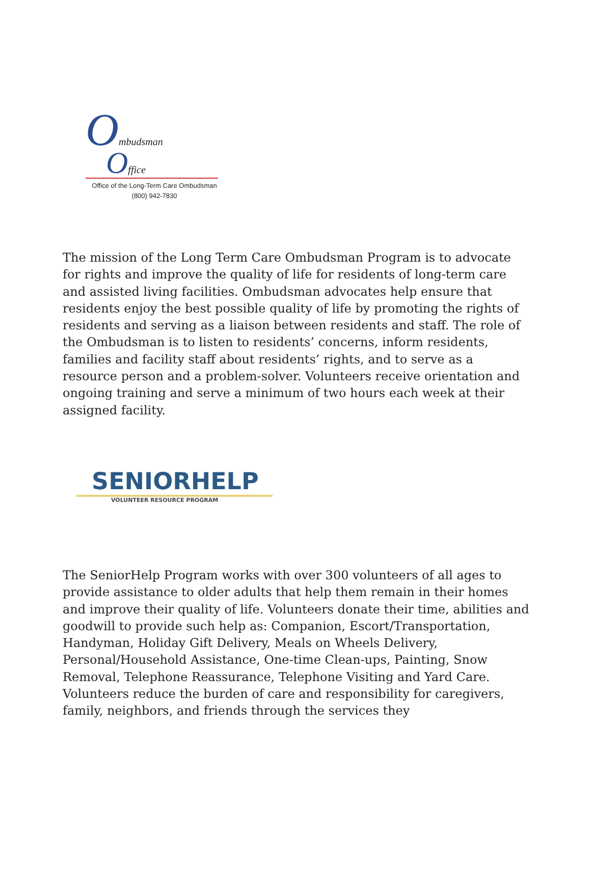Ombudsman
Office
Office of the Long-Term Care Ombudsman
(800) 942-7830
The mission of the Long Term Care Ombudsman Program is to advocate for rights and improve the quality of life for residents of long-term care and assisted living facilities. Ombudsman advocates help ensure that residents enjoy the best possible quality of life by promoting the rights of residents and serving as a liaison between residents and staff. The role of the Ombudsman is to listen to residents’ concerns, inform residents, families and facility staff about residents’ rights, and to serve as a resource person and a problem-solver. Volunteers receive orientation and ongoing training and serve a minimum of two hours each week at their assigned facility.
SENIORHELP
VOLUNTEER RESOURCE PROGRAM
The SeniorHelp Program works with over 300 volunteers of all ages to provide assistance to older adults that help them remain in their homes and improve their quality of life. Volunteers donate their time, abilities and goodwill to provide such help as: Companion, Escort/Transportation, Handyman, Holiday Gift Delivery, Meals on Wheels Delivery, Personal/Household Assistance, One-time Clean-ups, Painting, Snow Removal, Telephone Reassurance, Telephone Visiting and Yard Care. Volunteers reduce the burden of care and responsibility for caregivers, family, neighbors, and friends through the services they